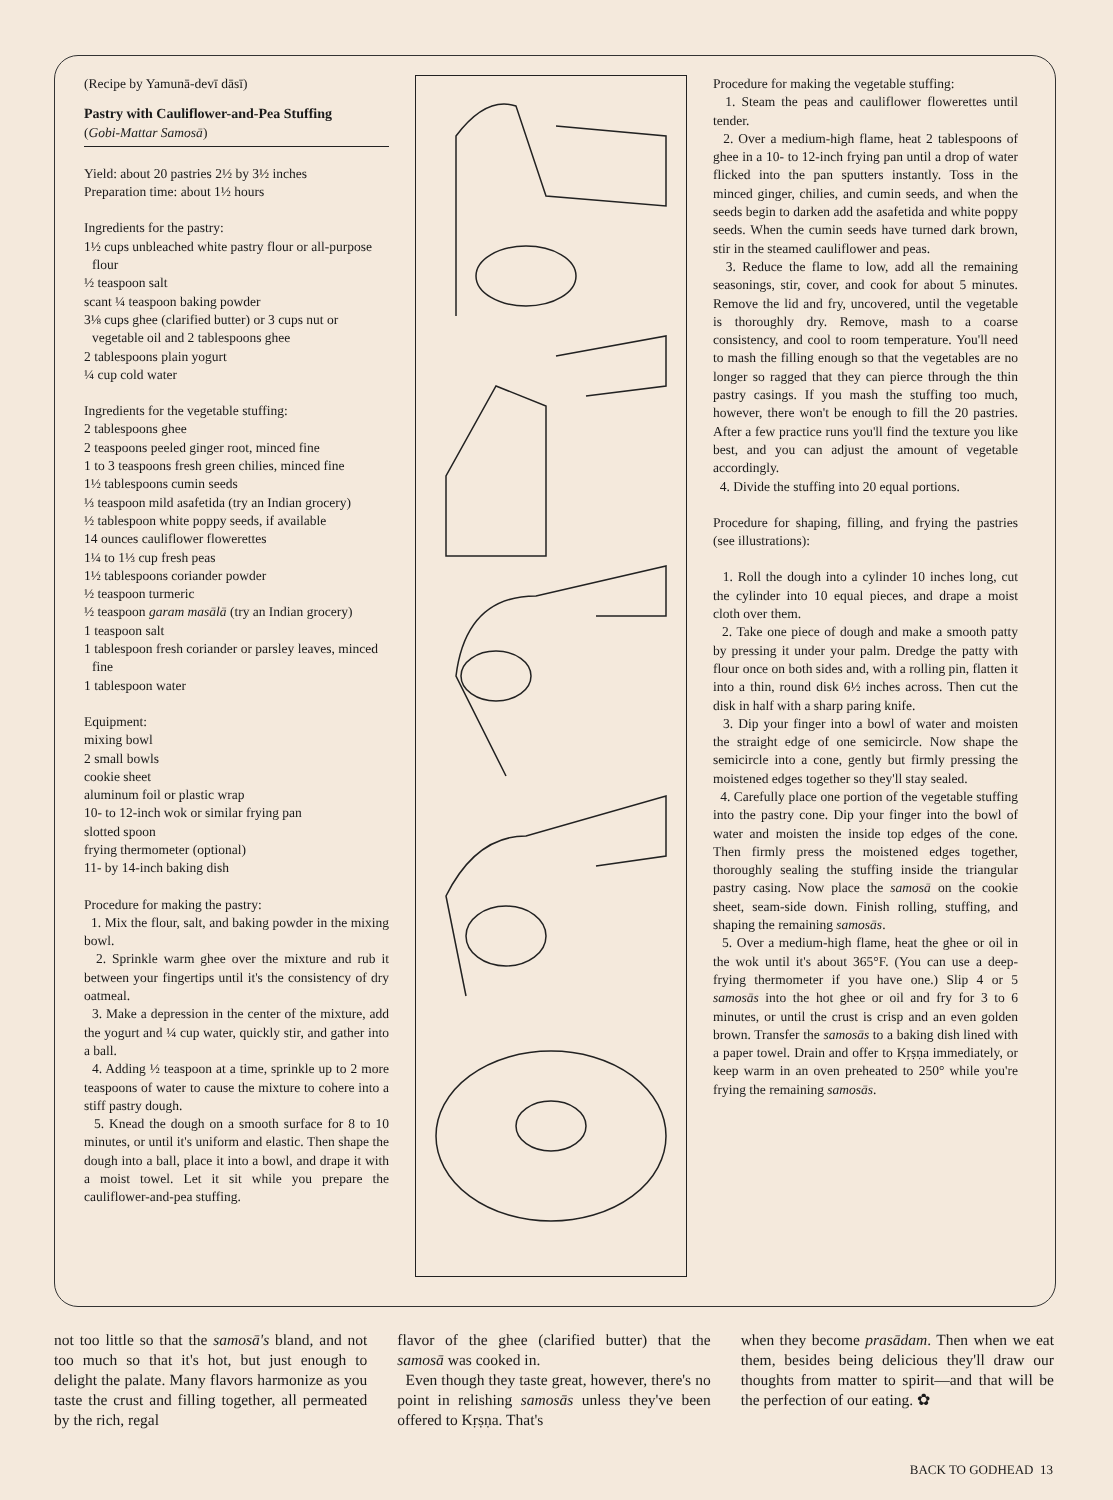(Recipe by Yamunā-devī dāsī)
Pastry with Cauliflower-and-Pea Stuffing
(Gobi-Mattar Samosā)
Yield: about 20 pastries 2½ by 3½ inches
Preparation time: about 1½ hours
Ingredients for the pastry:
1½ cups unbleached white pastry flour or all-purpose flour
½ teaspoon salt
scant ¼ teaspoon baking powder
3⅛ cups ghee (clarified butter) or 3 cups nut or vegetable oil and 2 tablespoons ghee
2 tablespoons plain yogurt
¼ cup cold water
Ingredients for the vegetable stuffing:
2 tablespoons ghee
2 teaspoons peeled ginger root, minced fine
1 to 3 teaspoons fresh green chilies, minced fine
1½ tablespoons cumin seeds
⅓ teaspoon mild asafetida (try an Indian grocery)
½ tablespoon white poppy seeds, if available
14 ounces cauliflower flowerettes
1¼ to 1⅓ cup fresh peas
1½ tablespoons coriander powder
½ teaspoon turmeric
½ teaspoon garam masālā (try an Indian grocery)
1 teaspoon salt
1 tablespoon fresh coriander or parsley leaves, minced fine
1 tablespoon water
Equipment:
mixing bowl
2 small bowls
cookie sheet
aluminum foil or plastic wrap
10- to 12-inch wok or similar frying pan
slotted spoon
frying thermometer (optional)
11- by 14-inch baking dish
Procedure for making the pastry:
1. Mix the flour, salt, and baking powder in the mixing bowl.
2. Sprinkle warm ghee over the mixture and rub it between your fingertips until it's the consistency of dry oatmeal.
3. Make a depression in the center of the mixture, add the yogurt and ¼ cup water, quickly stir, and gather into a ball.
4. Adding ½ teaspoon at a time, sprinkle up to 2 more teaspoons of water to cause the mixture to cohere into a stiff pastry dough.
5. Knead the dough on a smooth surface for 8 to 10 minutes, or until it's uniform and elastic. Then shape the dough into a ball, place it into a bowl, and drape it with a moist towel. Let it sit while you prepare the cauliflower-and-pea stuffing.
Procedure for making the vegetable stuffing:
1. Steam the peas and cauliflower flowerettes until tender.
2. Over a medium-high flame, heat 2 tablespoons of ghee in a 10- to 12-inch frying pan until a drop of water flicked into the pan sputters instantly. Toss in the minced ginger, chilies, and cumin seeds, and when the seeds begin to darken add the asafetida and white poppy seeds. When the cumin seeds have turned dark brown, stir in the steamed cauliflower and peas.
3. Reduce the flame to low, add all the remaining seasonings, stir, cover, and cook for about 5 minutes. Remove the lid and fry, uncovered, until the vegetable is thoroughly dry. Remove, mash to a coarse consistency, and cool to room temperature. You'll need to mash the filling enough so that the vegetables are no longer so ragged that they can pierce through the thin pastry casings. If you mash the stuffing too much, however, there won't be enough to fill the 20 pastries. After a few practice runs you'll find the texture you like best, and you can adjust the amount of vegetable accordingly.
4. Divide the stuffing into 20 equal portions.
Procedure for shaping, filling, and frying the pastries (see illustrations):
1. Roll the dough into a cylinder 10 inches long, cut the cylinder into 10 equal pieces, and drape a moist cloth over them.
2. Take one piece of dough and make a smooth patty by pressing it under your palm. Dredge the patty with flour once on both sides and, with a rolling pin, flatten it into a thin, round disk 6½ inches across. Then cut the disk in half with a sharp paring knife.
3. Dip your finger into a bowl of water and moisten the straight edge of one semicircle. Now shape the semicircle into a cone, gently but firmly pressing the moistened edges together so they'll stay sealed.
4. Carefully place one portion of the vegetable stuffing into the pastry cone. Dip your finger into the bowl of water and moisten the inside top edges of the cone. Then firmly press the moistened edges together, thoroughly sealing the stuffing inside the triangular pastry casing. Now place the samosā on the cookie sheet, seam-side down. Finish rolling, stuffing, and shaping the remaining samosās.
5. Over a medium-high flame, heat the ghee or oil in the wok until it's about 365°F. (You can use a deep-frying thermometer if you have one.) Slip 4 or 5 samosās into the hot ghee or oil and fry for 3 to 6 minutes, or until the crust is crisp and an even golden brown. Transfer the samosās to a baking dish lined with a paper towel. Drain and offer to Kṛṣṇa immediately, or keep warm in an oven preheated to 250° while you're frying the remaining samosās.
not too little so that the samosā's bland, and not too much so that it's hot, but just enough to delight the palate. Many flavors harmonize as you taste the crust and filling together, all permeated by the rich, regal
flavor of the ghee (clarified butter) that the samosā was cooked in.
Even though they taste great, however, there's no point in relishing samosās unless they've been offered to Kṛṣṇa. That's
when they become prasādam. Then when we eat them, besides being delicious they'll draw our thoughts from matter to spirit—and that will be the perfection of our eating. ✿
BACK TO GODHEAD 13